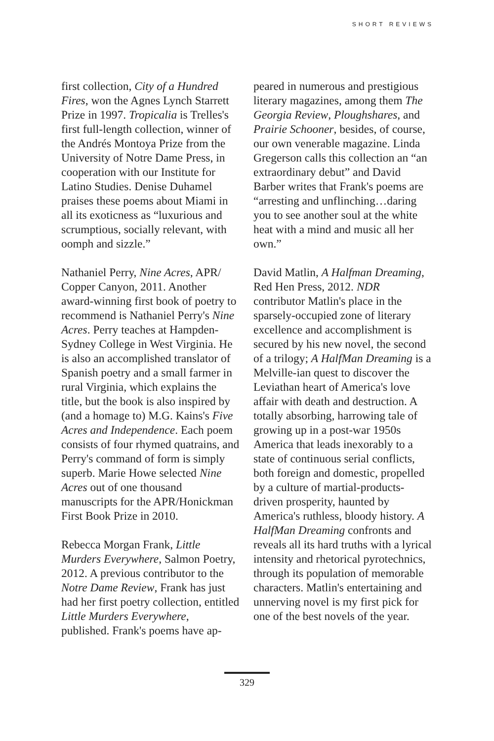SHORT REVIEWS
first collection, City of a Hundred Fires, won the Agnes Lynch Starrett Prize in 1997. Tropicalia is Trelles's first full-length collection, winner of the Andrés Montoya Prize from the University of Notre Dame Press, in cooperation with our Institute for Latino Studies. Denise Duhamel praises these poems about Miami in all its exoticness as “luxurious and scrumptious, socially relevant, with oomph and sizzle.”
Nathaniel Perry, Nine Acres, APR/ Copper Canyon, 2011. Another award-winning first book of poetry to recommend is Nathaniel Perry's Nine Acres. Perry teaches at Hampden-Sydney College in West Virginia. He is also an accomplished translator of Spanish poetry and a small farmer in rural Virginia, which explains the title, but the book is also inspired by (and a homage to) M.G. Kains's Five Acres and Independence. Each poem consists of four rhymed quatrains, and Perry's command of form is simply superb. Marie Howe selected Nine Acres out of one thousand manuscripts for the APR/Honickman First Book Prize in 2010.
Rebecca Morgan Frank, Little Murders Everywhere, Salmon Poetry, 2012. A previous contributor to the Notre Dame Review, Frank has just had her first poetry collection, entitled Little Murders Everywhere, published. Frank's poems have ap-
peared in numerous and prestigious literary magazines, among them The Georgia Review, Ploughshares, and Prairie Schooner, besides, of course, our own venerable magazine. Linda Gregerson calls this collection an “an extraordinary debut” and David Barber writes that Frank's poems are “arresting and unflinching…daring you to see another soul at the white heat with a mind and music all her own.”
David Matlin, A Halfman Dreaming, Red Hen Press, 2012. NDR contributor Matlin's place in the sparsely-occupied zone of literary excellence and accomplishment is secured by his new novel, the second of a trilogy; A HalfMan Dreaming is a Melville-ian quest to discover the Leviathan heart of America's love affair with death and destruction. A totally absorbing, harrowing tale of growing up in a post-war 1950s America that leads inexorably to a state of continuous serial conflicts, both foreign and domestic, propelled by a culture of martial-products-driven prosperity, haunted by America's ruthless, bloody history. A HalfMan Dreaming confronts and reveals all its hard truths with a lyrical intensity and rhetorical pyrotechnics, through its population of memorable characters. Matlin's entertaining and unnerving novel is my first pick for one of the best novels of the year.
329